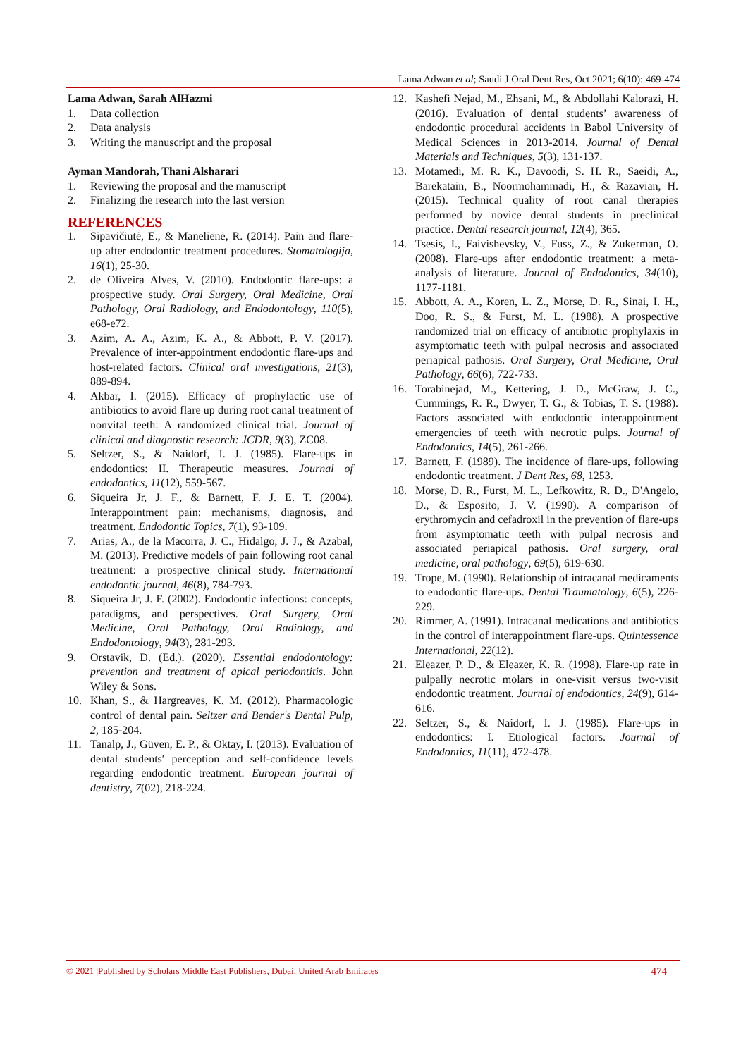Lama Adwan et al; Saudi J Oral Dent Res, Oct 2021; 6(10): 469-474
Lama Adwan, Sarah AlHazmi
1. Data collection
2. Data analysis
3. Writing the manuscript and the proposal
Ayman Mandorah, Thani Alsharari
1. Reviewing the proposal and the manuscript
2. Finalizing the research into the last version
REFERENCES
1. Sipavičiūtė, E., & Manelienė, R. (2014). Pain and flare-up after endodontic treatment procedures. Stomatologija, 16(1), 25-30.
2. de Oliveira Alves, V. (2010). Endodontic flare-ups: a prospective study. Oral Surgery, Oral Medicine, Oral Pathology, Oral Radiology, and Endodontology, 110(5), e68-e72.
3. Azim, A. A., Azim, K. A., & Abbott, P. V. (2017). Prevalence of inter-appointment endodontic flare-ups and host-related factors. Clinical oral investigations, 21(3), 889-894.
4. Akbar, I. (2015). Efficacy of prophylactic use of antibiotics to avoid flare up during root canal treatment of nonvital teeth: A randomized clinical trial. Journal of clinical and diagnostic research: JCDR, 9(3), ZC08.
5. Seltzer, S., & Naidorf, I. J. (1985). Flare-ups in endodontics: II. Therapeutic measures. Journal of endodontics, 11(12), 559-567.
6. Siqueira Jr, J. F., & Barnett, F. J. E. T. (2004). Interappointment pain: mechanisms, diagnosis, and treatment. Endodontic Topics, 7(1), 93-109.
7. Arias, A., de la Macorra, J. C., Hidalgo, J. J., & Azabal, M. (2013). Predictive models of pain following root canal treatment: a prospective clinical study. International endodontic journal, 46(8), 784-793.
8. Siqueira Jr, J. F. (2002). Endodontic infections: concepts, paradigms, and perspectives. Oral Surgery, Oral Medicine, Oral Pathology, Oral Radiology, and Endodontology, 94(3), 281-293.
9. Orstavik, D. (Ed.). (2020). Essential endodontology: prevention and treatment of apical periodontitis. John Wiley & Sons.
10. Khan, S., & Hargreaves, K. M. (2012). Pharmacologic control of dental pain. Seltzer and Bender's Dental Pulp, 2, 185-204.
11. Tanalp, J., Güven, E. P., & Oktay, I. (2013). Evaluation of dental students′ perception and self-confidence levels regarding endodontic treatment. European journal of dentistry, 7(02), 218-224.
12. Kashefi Nejad, M., Ehsani, M., & Abdollahi Kalorazi, H. (2016). Evaluation of dental students’ awareness of endodontic procedural accidents in Babol University of Medical Sciences in 2013-2014. Journal of Dental Materials and Techniques, 5(3), 131-137.
13. Motamedi, M. R. K., Davoodi, S. H. R., Saeidi, A., Barekatain, B., Noormohammadi, H., & Razavian, H. (2015). Technical quality of root canal therapies performed by novice dental students in preclinical practice. Dental research journal, 12(4), 365.
14. Tsesis, I., Faivishevsky, V., Fuss, Z., & Zukerman, O. (2008). Flare-ups after endodontic treatment: a meta-analysis of literature. Journal of Endodontics, 34(10), 1177-1181.
15. Abbott, A. A., Koren, L. Z., Morse, D. R., Sinai, I. H., Doo, R. S., & Furst, M. L. (1988). A prospective randomized trial on efficacy of antibiotic prophylaxis in asymptomatic teeth with pulpal necrosis and associated periapical pathosis. Oral Surgery, Oral Medicine, Oral Pathology, 66(6), 722-733.
16. Torabinejad, M., Kettering, J. D., McGraw, J. C., Cummings, R. R., Dwyer, T. G., & Tobias, T. S. (1988). Factors associated with endodontic interappointment emergencies of teeth with necrotic pulps. Journal of Endodontics, 14(5), 261-266.
17. Barnett, F. (1989). The incidence of flare-ups, following endodontic treatment. J Dent Res, 68, 1253.
18. Morse, D. R., Furst, M. L., Lefkowitz, R. D., D'Angelo, D., & Esposito, J. V. (1990). A comparison of erythromycin and cefadroxil in the prevention of flare-ups from asymptomatic teeth with pulpal necrosis and associated periapical pathosis. Oral surgery, oral medicine, oral pathology, 69(5), 619-630.
19. Trope, M. (1990). Relationship of intracanal medicaments to endodontic flare-ups. Dental Traumatology, 6(5), 226-229.
20. Rimmer, A. (1991). Intracanal medications and antibiotics in the control of interappointment flare-ups. Quintessence International, 22(12).
21. Eleazer, P. D., & Eleazer, K. R. (1998). Flare-up rate in pulpally necrotic molars in one-visit versus two-visit endodontic treatment. Journal of endodontics, 24(9), 614-616.
22. Seltzer, S., & Naidorf, I. J. (1985). Flare-ups in endodontics: I. Etiological factors. Journal of Endodontics, 11(11), 472-478.
© 2021 |Published by Scholars Middle East Publishers, Dubai, United Arab Emirates 474